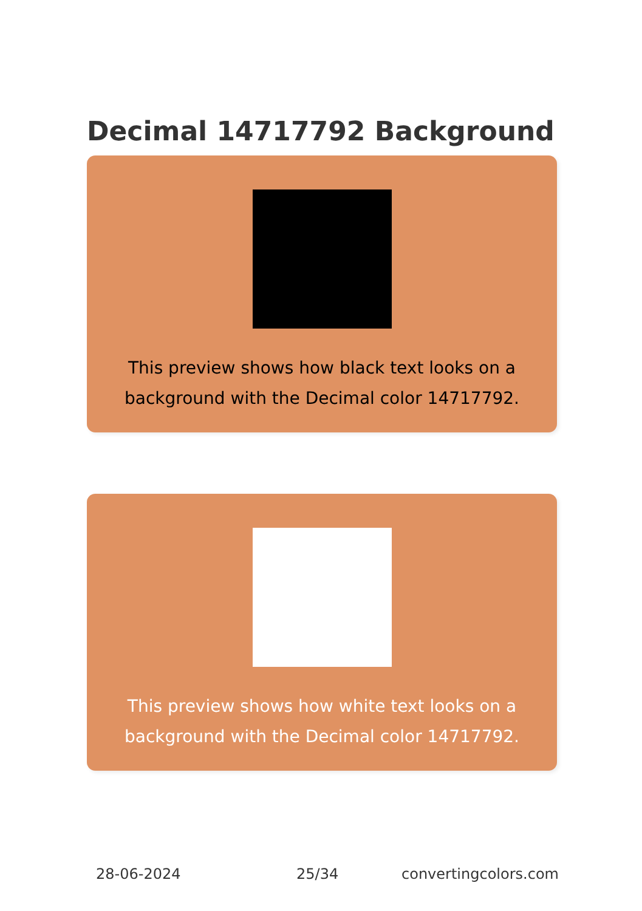Decimal 14717792 Background
This preview shows how black text looks on a
background with the Decimal color 14717792.
This preview shows how white text looks on a
background with the Decimal color 14717792.
28-06-2024 25/34 convertingcolors.com